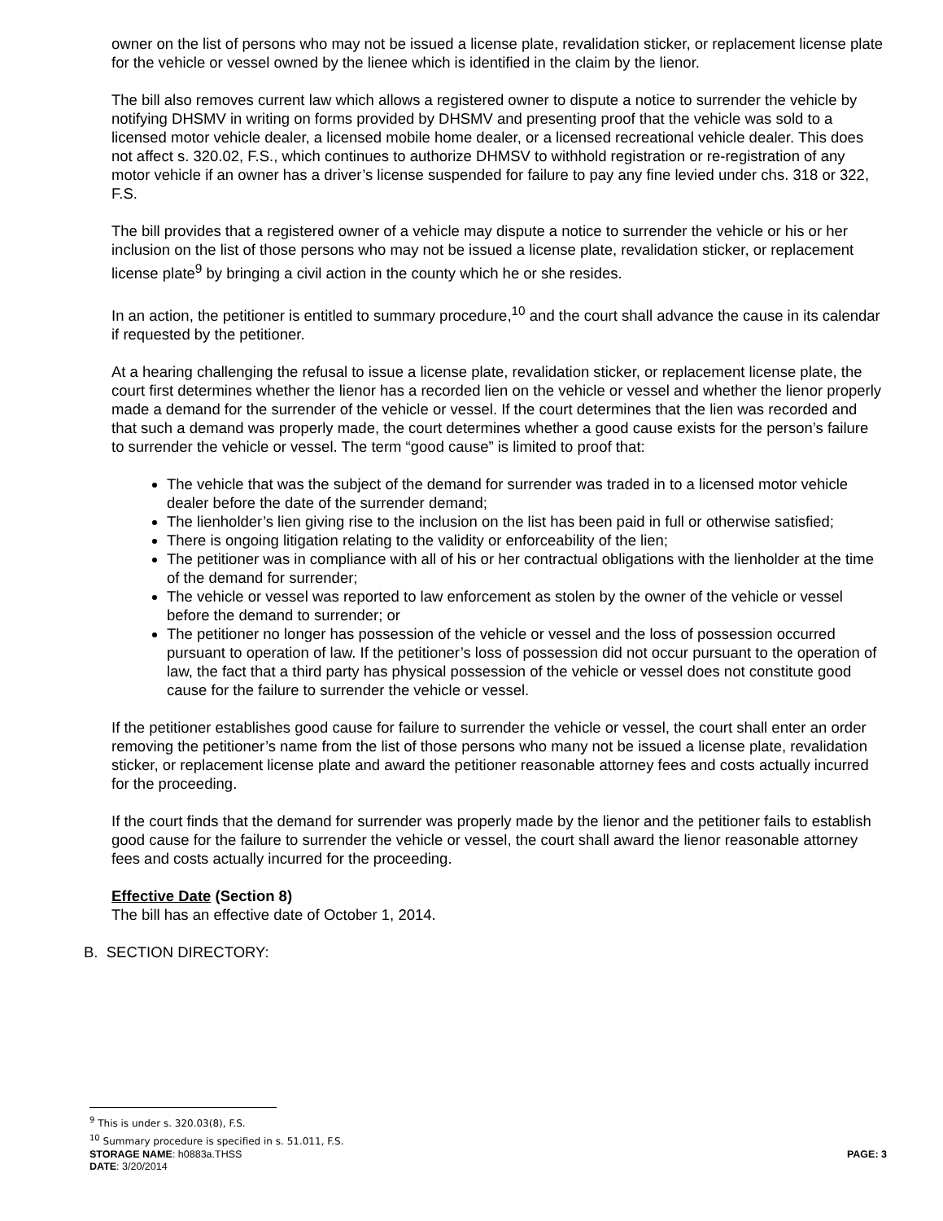owner on the list of persons who may not be issued a license plate, revalidation sticker, or replacement license plate for the vehicle or vessel owned by the lienee which is identified in the claim by the lienor.
The bill also removes current law which allows a registered owner to dispute a notice to surrender the vehicle by notifying DHSMV in writing on forms provided by DHSMV and presenting proof that the vehicle was sold to a licensed motor vehicle dealer, a licensed mobile home dealer, or a licensed recreational vehicle dealer. This does not affect s. 320.02, F.S., which continues to authorize DHMSV to withhold registration or re-registration of any motor vehicle if an owner has a driver’s license suspended for failure to pay any fine levied under chs. 318 or 322, F.S.
The bill provides that a registered owner of a vehicle may dispute a notice to surrender the vehicle or his or her inclusion on the list of those persons who may not be issued a license plate, revalidation sticker, or replacement license plate<sup>9</sup> by bringing a civil action in the county which he or she resides.
In an action, the petitioner is entitled to summary procedure,<sup>10</sup> and the court shall advance the cause in its calendar if requested by the petitioner.
At a hearing challenging the refusal to issue a license plate, revalidation sticker, or replacement license plate, the court first determines whether the lienor has a recorded lien on the vehicle or vessel and whether the lienor properly made a demand for the surrender of the vehicle or vessel. If the court determines that the lien was recorded and that such a demand was properly made, the court determines whether a good cause exists for the person’s failure to surrender the vehicle or vessel. The term “good cause” is limited to proof that:
The vehicle that was the subject of the demand for surrender was traded in to a licensed motor vehicle dealer before the date of the surrender demand;
The lienholder’s lien giving rise to the inclusion on the list has been paid in full or otherwise satisfied;
There is ongoing litigation relating to the validity or enforceability of the lien;
The petitioner was in compliance with all of his or her contractual obligations with the lienholder at the time of the demand for surrender;
The vehicle or vessel was reported to law enforcement as stolen by the owner of the vehicle or vessel before the demand to surrender; or
The petitioner no longer has possession of the vehicle or vessel and the loss of possession occurred pursuant to operation of law. If the petitioner’s loss of possession did not occur pursuant to the operation of law, the fact that a third party has physical possession of the vehicle or vessel does not constitute good cause for the failure to surrender the vehicle or vessel.
If the petitioner establishes good cause for failure to surrender the vehicle or vessel, the court shall enter an order removing the petitioner’s name from the list of those persons who many not be issued a license plate, revalidation sticker, or replacement license plate and award the petitioner reasonable attorney fees and costs actually incurred for the proceeding.
If the court finds that the demand for surrender was properly made by the lienor and the petitioner fails to establish good cause for the failure to surrender the vehicle or vessel, the court shall award the lienor reasonable attorney fees and costs actually incurred for the proceeding.
Effective Date (Section 8)
The bill has an effective date of October 1, 2014.
B. SECTION DIRECTORY:
<sup>9</sup> This is under s. 320.03(8), F.S.
<sup>10</sup> Summary procedure is specified in s. 51.011, F.S.
STORAGE NAME: h0883a.THSS PAGE: 3
DATE: 3/20/2014